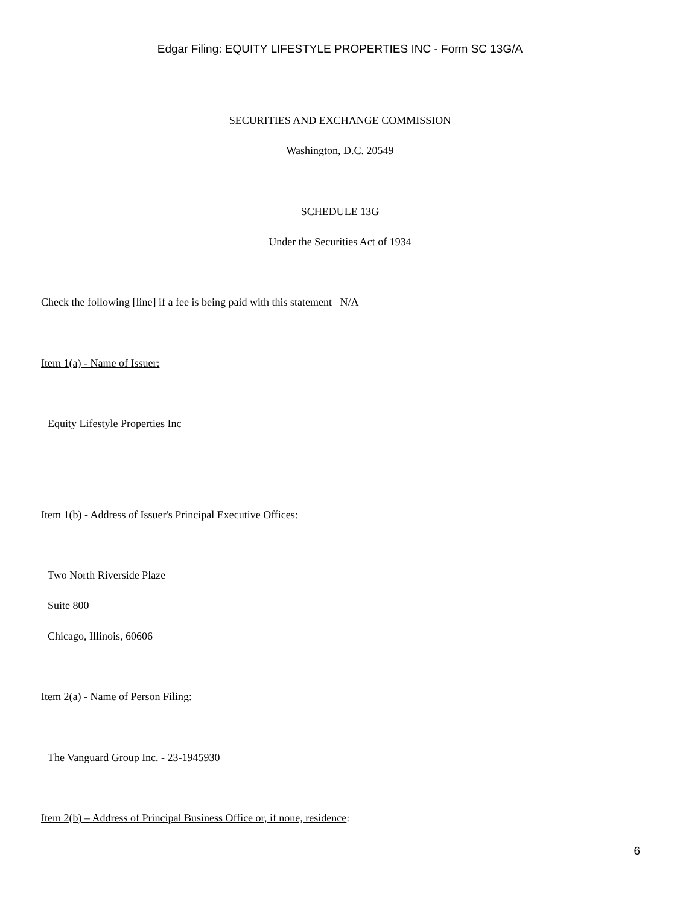Edgar Filing: EQUITY LIFESTYLE PROPERTIES INC - Form SC 13G/A
SECURITIES AND EXCHANGE COMMISSION
Washington, D.C. 20549
SCHEDULE 13G
Under the Securities Act of 1934
Check the following [line] if a fee is being paid with this statement N/A
Item 1(a) - Name of Issuer:
Equity Lifestyle Properties Inc
Item 1(b) - Address of Issuer's Principal Executive Offices:
Two North Riverside Plaze
Suite 800
Chicago, Illinois, 60606
Item 2(a) - Name of Person Filing:
The Vanguard Group Inc. - 23-1945930
Item 2(b) – Address of Principal Business Office or, if none, residence:
6